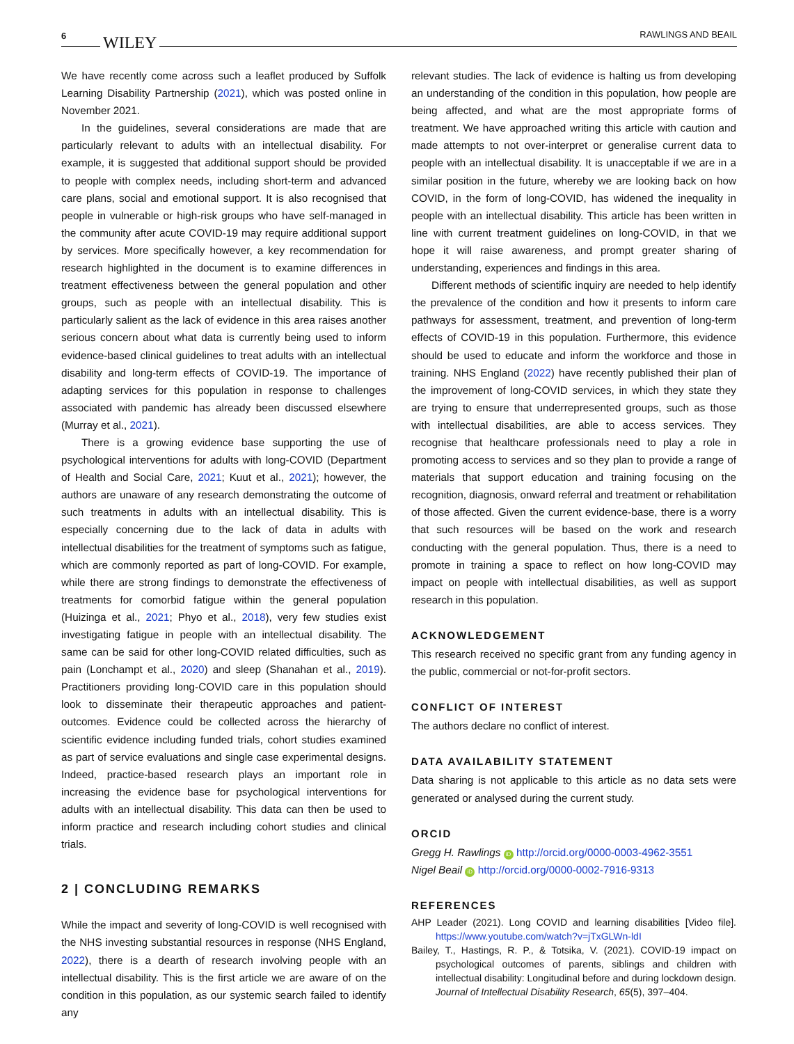6 WILEY RAWLINGS AND BEAIL
We have recently come across such a leaflet produced by Suffolk Learning Disability Partnership (2021), which was posted online in November 2021.
In the guidelines, several considerations are made that are particularly relevant to adults with an intellectual disability. For example, it is suggested that additional support should be provided to people with complex needs, including short-term and advanced care plans, social and emotional support. It is also recognised that people in vulnerable or high-risk groups who have self-managed in the community after acute COVID-19 may require additional support by services. More specifically however, a key recommendation for research highlighted in the document is to examine differences in treatment effectiveness between the general population and other groups, such as people with an intellectual disability. This is particularly salient as the lack of evidence in this area raises another serious concern about what data is currently being used to inform evidence-based clinical guidelines to treat adults with an intellectual disability and long-term effects of COVID-19. The importance of adapting services for this population in response to challenges associated with pandemic has already been discussed elsewhere (Murray et al., 2021).
There is a growing evidence base supporting the use of psychological interventions for adults with long-COVID (Department of Health and Social Care, 2021; Kuut et al., 2021); however, the authors are unaware of any research demonstrating the outcome of such treatments in adults with an intellectual disability. This is especially concerning due to the lack of data in adults with intellectual disabilities for the treatment of symptoms such as fatigue, which are commonly reported as part of long-COVID. For example, while there are strong findings to demonstrate the effectiveness of treatments for comorbid fatigue within the general population (Huizinga et al., 2021; Phyo et al., 2018), very few studies exist investigating fatigue in people with an intellectual disability. The same can be said for other long-COVID related difficulties, such as pain (Lonchampt et al., 2020) and sleep (Shanahan et al., 2019). Practitioners providing long-COVID care in this population should look to disseminate their therapeutic approaches and patient-outcomes. Evidence could be collected across the hierarchy of scientific evidence including funded trials, cohort studies examined as part of service evaluations and single case experimental designs. Indeed, practice-based research plays an important role in increasing the evidence base for psychological interventions for adults with an intellectual disability. This data can then be used to inform practice and research including cohort studies and clinical trials.
2 | CONCLUDING REMARKS
While the impact and severity of long-COVID is well recognised with the NHS investing substantial resources in response (NHS England, 2022), there is a dearth of research involving people with an intellectual disability. This is the first article we are aware of on the condition in this population, as our systemic search failed to identify any
relevant studies. The lack of evidence is halting us from developing an understanding of the condition in this population, how people are being affected, and what are the most appropriate forms of treatment. We have approached writing this article with caution and made attempts to not over-interpret or generalise current data to people with an intellectual disability. It is unacceptable if we are in a similar position in the future, whereby we are looking back on how COVID, in the form of long-COVID, has widened the inequality in people with an intellectual disability. This article has been written in line with current treatment guidelines on long-COVID, in that we hope it will raise awareness, and prompt greater sharing of understanding, experiences and findings in this area.
Different methods of scientific inquiry are needed to help identify the prevalence of the condition and how it presents to inform care pathways for assessment, treatment, and prevention of long-term effects of COVID-19 in this population. Furthermore, this evidence should be used to educate and inform the workforce and those in training. NHS England (2022) have recently published their plan of the improvement of long-COVID services, in which they state they are trying to ensure that underrepresented groups, such as those with intellectual disabilities, are able to access services. They recognise that healthcare professionals need to play a role in promoting access to services and so they plan to provide a range of materials that support education and training focusing on the recognition, diagnosis, onward referral and treatment or rehabilitation of those affected. Given the current evidence-base, there is a worry that such resources will be based on the work and research conducting with the general population. Thus, there is a need to promote in training a space to reflect on how long-COVID may impact on people with intellectual disabilities, as well as support research in this population.
ACKNOWLEDGEMENT
This research received no specific grant from any funding agency in the public, commercial or not-for-profit sectors.
CONFLICT OF INTEREST
The authors declare no conflict of interest.
DATA AVAILABILITY STATEMENT
Data sharing is not applicable to this article as no data sets were generated or analysed during the current study.
ORCID
Gregg H. Rawlings iD http://orcid.org/0000-0003-4962-3551
Nigel Beail iD http://orcid.org/0000-0002-7916-9313
REFERENCES
AHP Leader (2021). Long COVID and learning disabilities [Video file]. https://www.youtube.com/watch?v=jTxGLWn-ldI
Bailey, T., Hastings, R. P., & Totsika, V. (2021). COVID-19 impact on psychological outcomes of parents, siblings and children with intellectual disability: Longitudinal before and during lockdown design. Journal of Intellectual Disability Research, 65(5), 397–404.